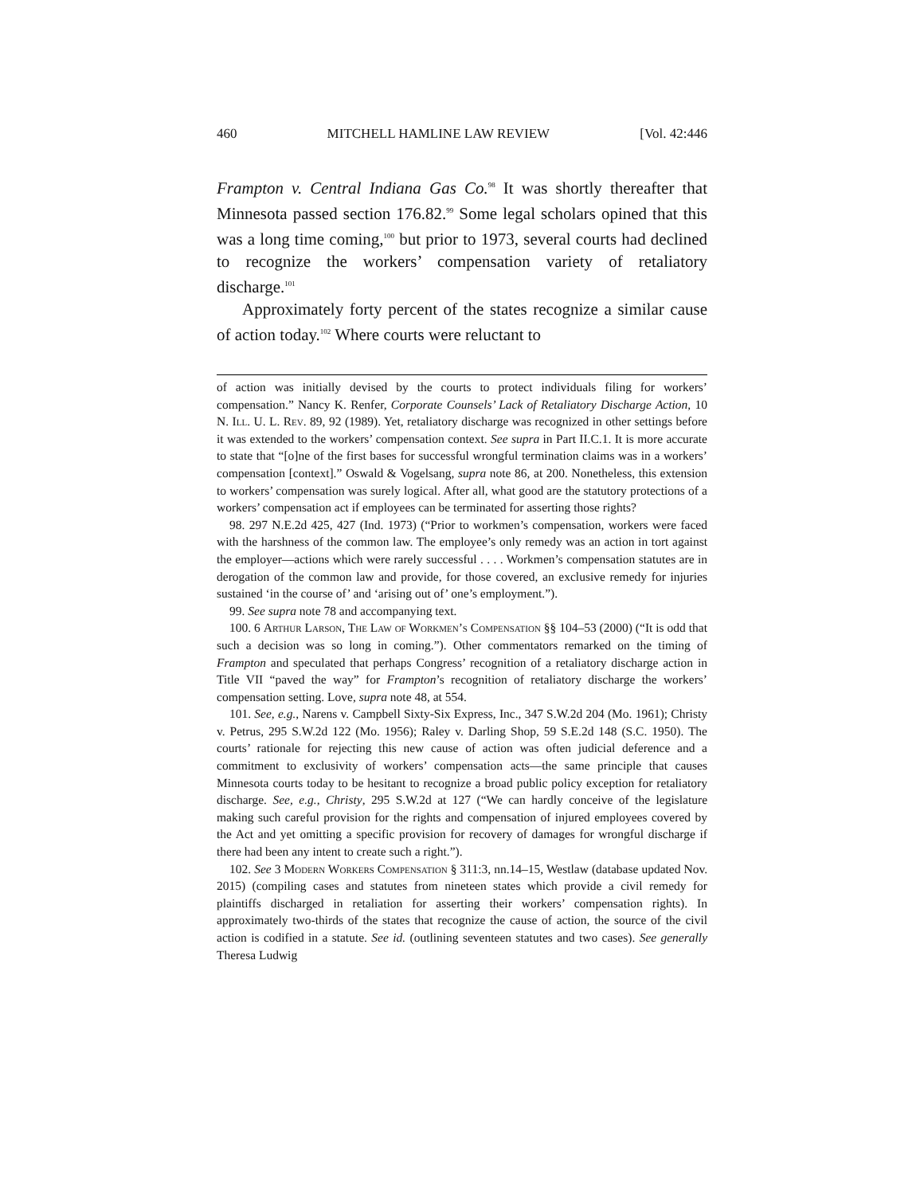460 MITCHELL HAMLINE LAW REVIEW [Vol. 42:446
Frampton v. Central Indiana Gas Co.<sup>98</sup> It was shortly thereafter that Minnesota passed section 176.82.<sup>99</sup> Some legal scholars opined that this was a long time coming,<sup>100</sup> but prior to 1973, several courts had declined to recognize the workers’ compensation variety of retaliatory discharge.<sup>101</sup>
Approximately forty percent of the states recognize a similar cause of action today.<sup>102</sup> Where courts were reluctant to
of action was initially devised by the courts to protect individuals filing for workers’ compensation.” Nancy K. Renfer, Corporate Counsels’ Lack of Retaliatory Discharge Action, 10 N. Ill. U. L. Rev. 89, 92 (1989). Yet, retaliatory discharge was recognized in other settings before it was extended to the workers’ compensation context. See supra in Part II.C.1. It is more accurate to state that “[o]ne of the first bases for successful wrongful termination claims was in a workers’ compensation [context].” Oswald & Vogelsang, supra note 86, at 200. Nonetheless, this extension to workers’ compensation was surely logical. After all, what good are the statutory protections of a workers’ compensation act if employees can be terminated for asserting those rights?
98. 297 N.E.2d 425, 427 (Ind. 1973) (“Prior to workmen’s compensation, workers were faced with the harshness of the common law. The employee’s only remedy was an action in tort against the employer—actions which were rarely successful . . . . Workmen’s compensation statutes are in derogation of the common law and provide, for those covered, an exclusive remedy for injuries sustained ‘in the course of’ and ‘arising out of’ one’s employment.”).
99. See supra note 78 and accompanying text.
100. 6 Arthur Larson, The Law of Workmen’s Compensation §§ 104–53 (2000) (“It is odd that such a decision was so long in coming.”). Other commentators remarked on the timing of Frampton and speculated that perhaps Congress’ recognition of a retaliatory discharge action in Title VII “paved the way” for Frampton’s recognition of retaliatory discharge the workers’ compensation setting. Love, supra note 48, at 554.
101. See, e.g., Narens v. Campbell Sixty-Six Express, Inc., 347 S.W.2d 204 (Mo. 1961); Christy v. Petrus, 295 S.W.2d 122 (Mo. 1956); Raley v. Darling Shop, 59 S.E.2d 148 (S.C. 1950). The courts’ rationale for rejecting this new cause of action was often judicial deference and a commitment to exclusivity of workers’ compensation acts—the same principle that causes Minnesota courts today to be hesitant to recognize a broad public policy exception for retaliatory discharge. See, e.g., Christy, 295 S.W.2d at 127 (“We can hardly conceive of the legislature making such careful provision for the rights and compensation of injured employees covered by the Act and yet omitting a specific provision for recovery of damages for wrongful discharge if there had been any intent to create such a right.”).
102. See 3 Modern Workers Compensation § 311:3, nn.14–15, Westlaw (database updated Nov. 2015) (compiling cases and statutes from nineteen states which provide a civil remedy for plaintiffs discharged in retaliation for asserting their workers’ compensation rights). In approximately two-thirds of the states that recognize the cause of action, the source of the civil action is codified in a statute. See id. (outlining seventeen statutes and two cases). See generally Theresa Ludwig